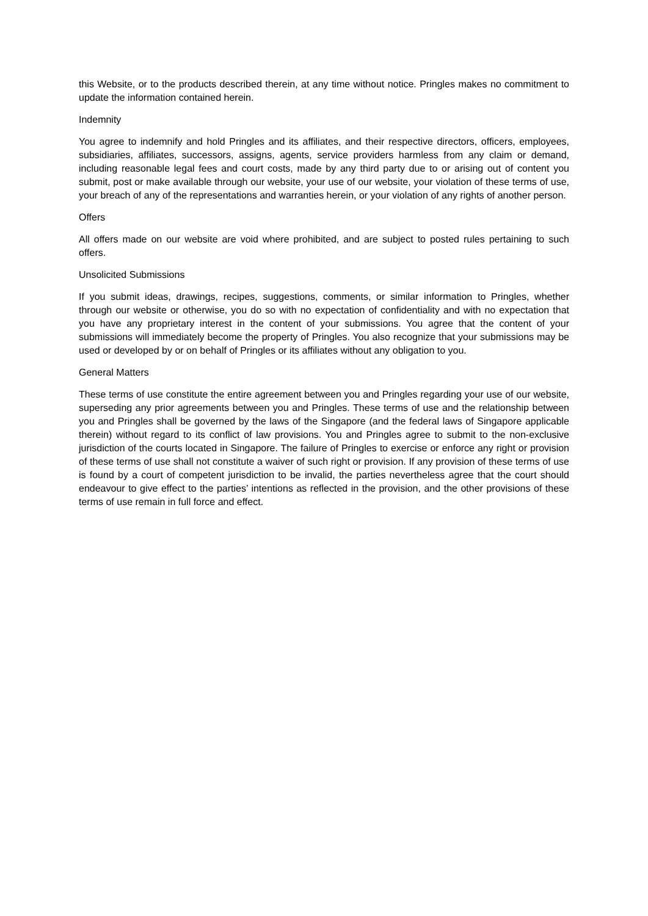this Website, or to the products described therein, at any time without notice. Pringles makes no commitment to update the information contained herein.
Indemnity
You agree to indemnify and hold Pringles and its affiliates, and their respective directors, officers, employees, subsidiaries, affiliates, successors, assigns, agents, service providers harmless from any claim or demand, including reasonable legal fees and court costs, made by any third party due to or arising out of content you submit, post or make available through our website, your use of our website, your violation of these terms of use, your breach of any of the representations and warranties herein, or your violation of any rights of another person.
Offers
All offers made on our website are void where prohibited, and are subject to posted rules pertaining to such offers.
Unsolicited Submissions
If you submit ideas, drawings, recipes, suggestions, comments, or similar information to Pringles, whether through our website or otherwise, you do so with no expectation of confidentiality and with no expectation that you have any proprietary interest in the content of your submissions. You agree that the content of your submissions will immediately become the property of Pringles. You also recognize that your submissions may be used or developed by or on behalf of Pringles or its affiliates without any obligation to you.
General Matters
These terms of use constitute the entire agreement between you and Pringles regarding your use of our website, superseding any prior agreements between you and Pringles. These terms of use and the relationship between you and Pringles shall be governed by the laws of the Singapore (and the federal laws of Singapore applicable therein) without regard to its conflict of law provisions. You and Pringles agree to submit to the non-exclusive jurisdiction of the courts located in Singapore. The failure of Pringles to exercise or enforce any right or provision of these terms of use shall not constitute a waiver of such right or provision. If any provision of these terms of use is found by a court of competent jurisdiction to be invalid, the parties nevertheless agree that the court should endeavour to give effect to the parties’ intentions as reflected in the provision, and the other provisions of these terms of use remain in full force and effect.